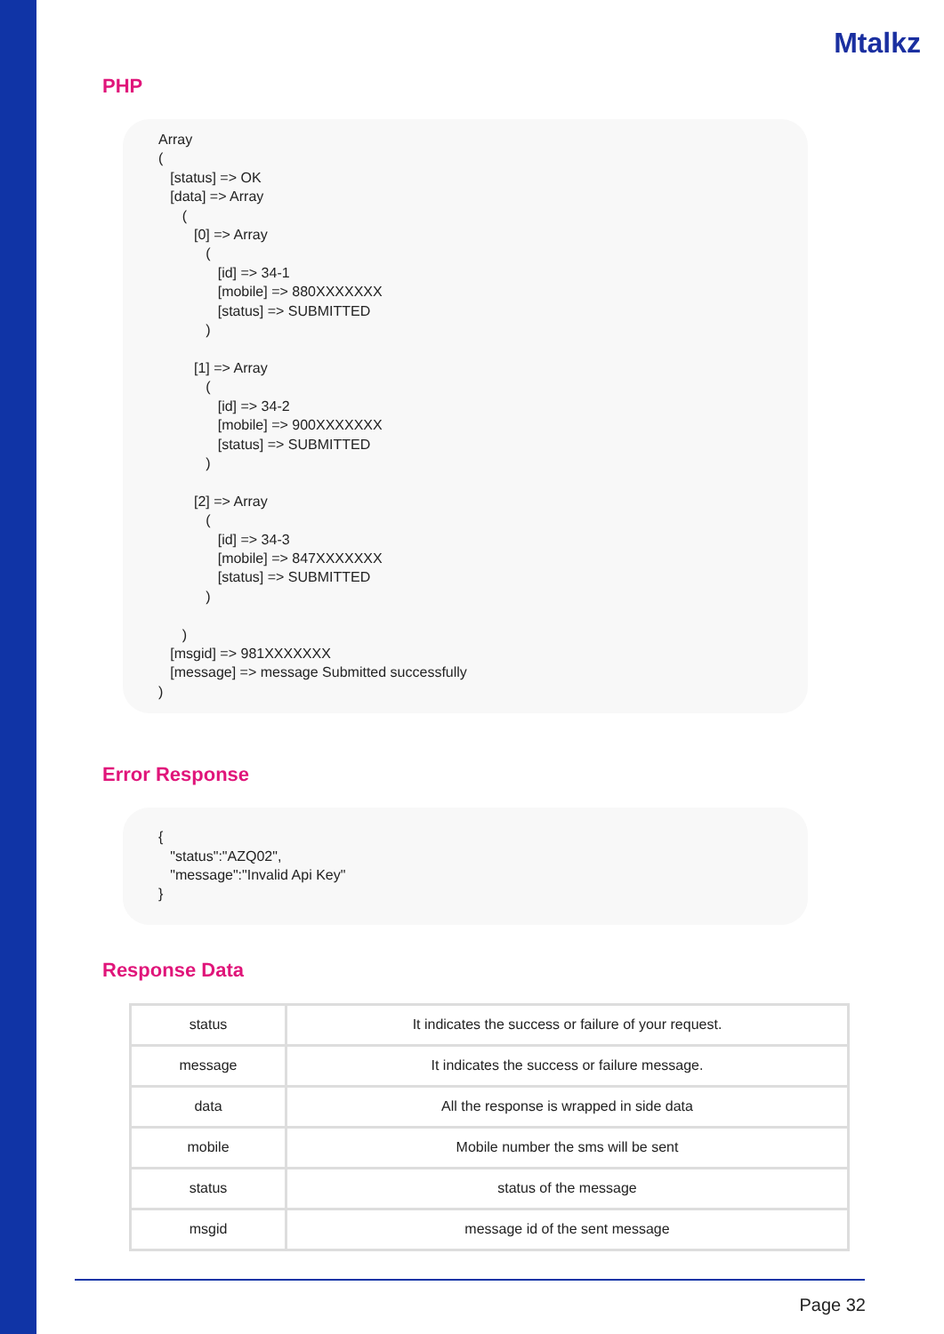Mtalkz
PHP
Array ( [status] => OK [data] => Array ( [0] => Array ( [id] => 34-1 [mobile] => 880XXXXXXX [status] => SUBMITTED ) [1] => Array ( [id] => 34-2 [mobile] => 900XXXXXXX [status] => SUBMITTED ) [2] => Array ( [id] => 34-3 [mobile] => 847XXXXXXX [status] => SUBMITTED ) ) [msgid] => 981XXXXXXX [message] => message Submitted successfully )
Error Response
{ "status":"AZQ02", "message":"Invalid Api Key" }
Response Data
| status | It indicates the success or failure of your request. |
| message | It indicates the success or failure message. |
| data | All the response is wrapped in side data |
| mobile | Mobile number the sms will be sent |
| status | status of the message |
| msgid | message id of the sent message |
Page 32